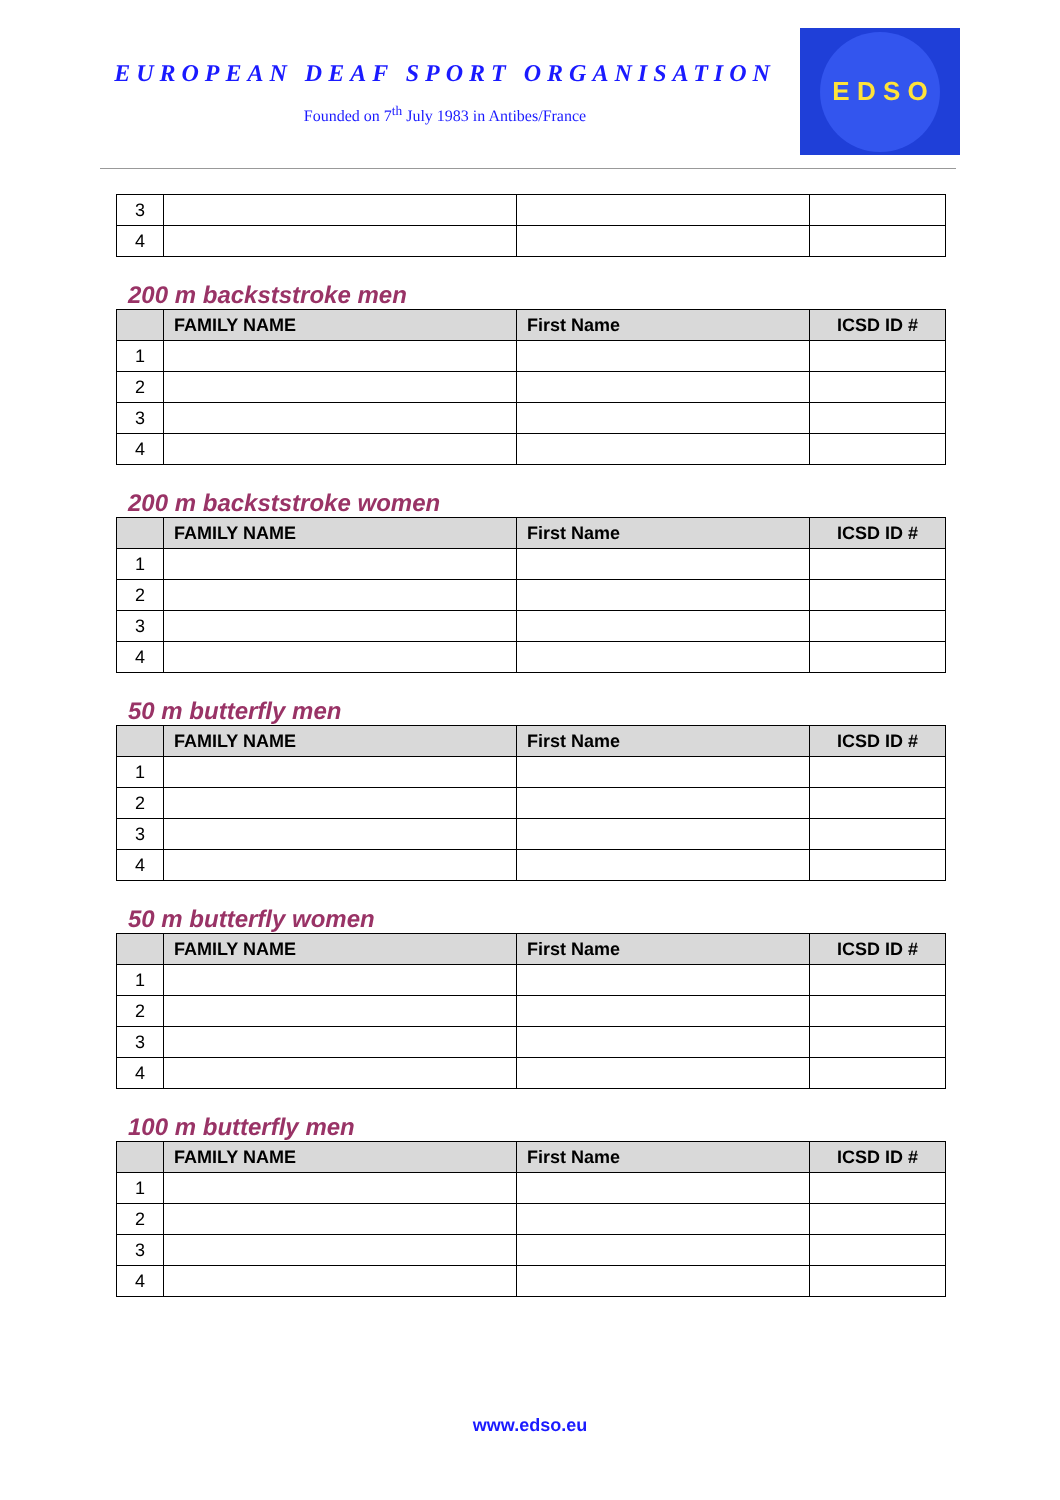EUROPEAN DEAF SPORT ORGANISATION
Founded on 7<sup>th</sup> July 1983 in Antibes/France
E D S O
| 3 | | | |
| 4 | | | |
200 m backststroke men
| | FAMILY NAME | First Name | ICSD ID # |
| --- | --- | --- | --- |
| 1 | | | |
| 2 | | | |
| 3 | | | |
| 4 | | | |
200 m backststroke women
| | FAMILY NAME | First Name | ICSD ID # |
| --- | --- | --- | --- |
| 1 | | | |
| 2 | | | |
| 3 | | | |
| 4 | | | |
50 m butterfly men
| | FAMILY NAME | First Name | ICSD ID # |
| --- | --- | --- | --- |
| 1 | | | |
| 2 | | | |
| 3 | | | |
| 4 | | | |
50 m butterfly women
| | FAMILY NAME | First Name | ICSD ID # |
| --- | --- | --- | --- |
| 1 | | | |
| 2 | | | |
| 3 | | | |
| 4 | | | |
100 m butterfly men
| | FAMILY NAME | First Name | ICSD ID # |
| --- | --- | --- | --- |
| 1 | | | |
| 2 | | | |
| 3 | | | |
| 4 | | | |
www.edso.eu